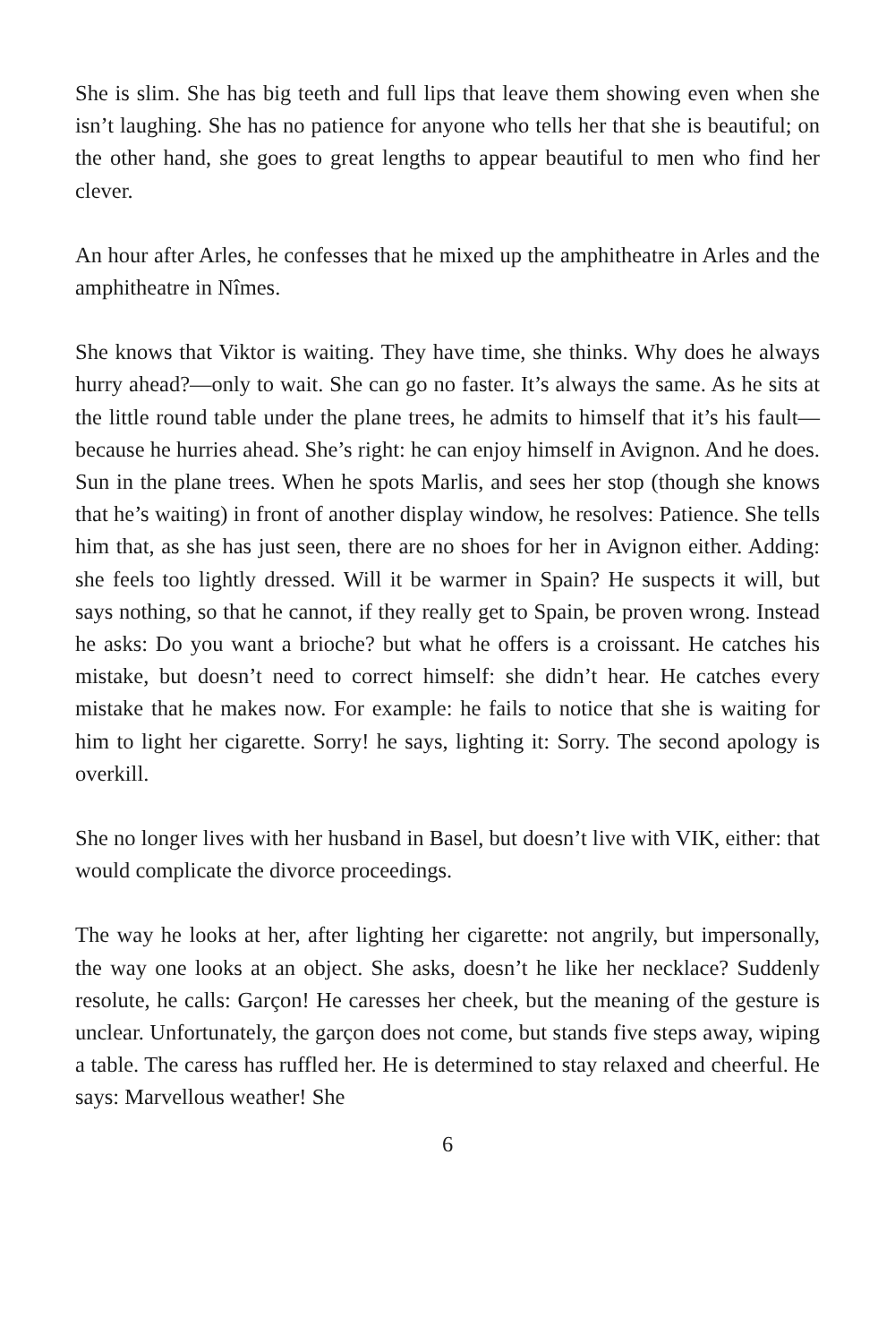She is slim. She has big teeth and full lips that leave them showing even when she isn’t laughing. She has no patience for anyone who tells her that she is beautiful; on the other hand, she goes to great lengths to appear beau­tiful to men who find her clever.
An hour after Arles, he confesses that he mixed up the amphitheatre in Arles and the amphitheatre in Nîmes.
She knows that Viktor is waiting. They have time, she thinks. Why does he always hurry ahead?—only to wait. She can go no faster. It’s always the same. As he sits at the little round table under the plane trees, he admits to himself that it’s his fault—because he hurries ahead. She’s right: he can en­joy himself in Avignon. And he does. Sun in the plane trees. When he spots Marlis, and sees her stop (though she knows that he’s waiting) in front of another display window, he resolves: Patience. She tells him that, as she has just seen, there are no shoes for her in Avignon either. Adding: she feels too lightly dressed. Will it be warmer in Spain? He suspects it will, but says nothing, so that he cannot, if they really get to Spain, be proven wrong. In­stead he asks: Do you want a brioche? but what he offers is a croissant. He catches his mistake, but doesn’t need to correct himself: she didn’t hear. He catches every mistake that he makes now. For example: he fails to notice that she is waiting for him to light her cigarette. Sorry! he says, lighting it: Sorry. The second apology is overkill.
She no longer lives with her husband in Basel, but doesn’t live with VIK, ei­ther: that would complicate the divorce proceedings.
The way he looks at her, after lighting her cigarette: not angrily, but imper­sonally, the way one looks at an object. She asks, doesn’t he like her neck­lace? Suddenly resolute, he calls: Garçon! He caresses her cheek, but the meaning of the gesture is unclear. Unfortunately, the garçon does not come, but stands five steps away, wiping a table. The caress has ruffled her. He is determined to stay relaxed and cheerful. He says: Marvellous weather! She
6